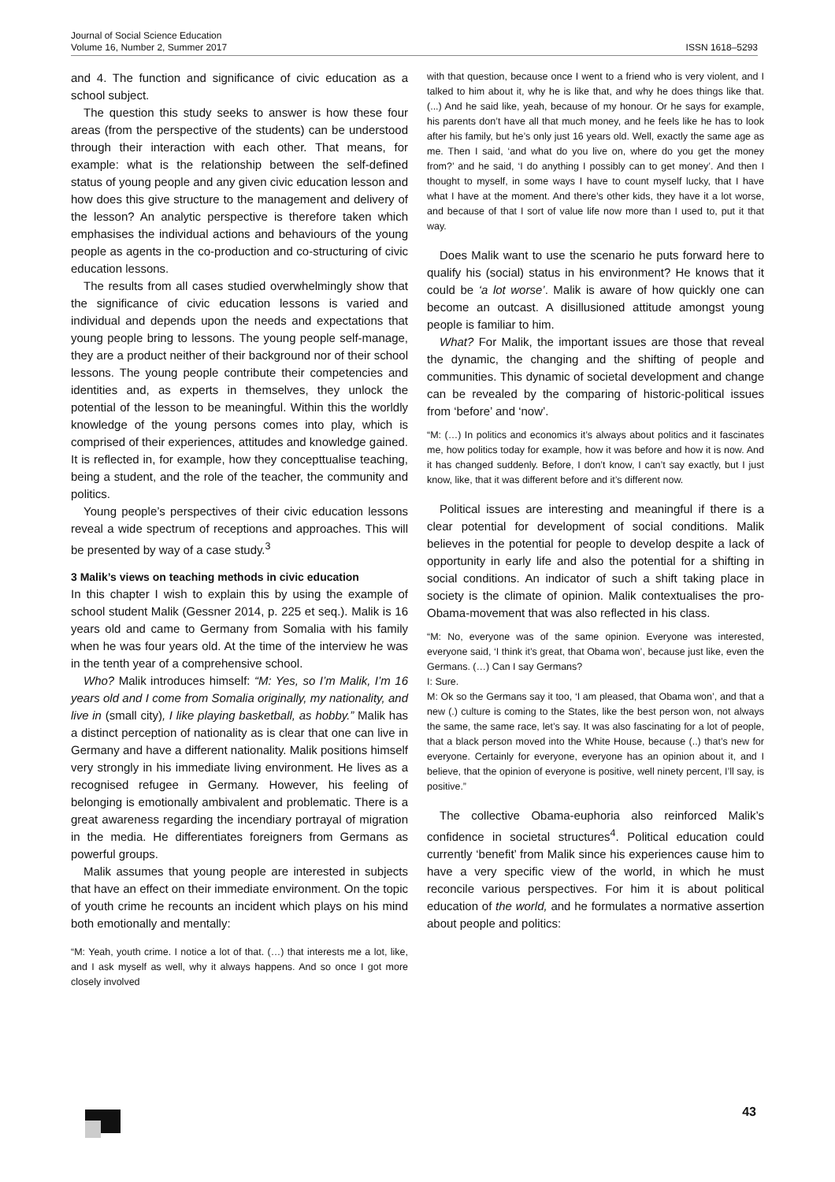Journal of Social Science Education
Volume 16, Number 2, Summer 2017
ISSN 1618–5293
and 4. The function and significance of civic education as a school subject.
The question this study seeks to answer is how these four areas (from the perspective of the students) can be understood through their interaction with each other. That means, for example: what is the relationship between the self-defined status of young people and any given civic education lesson and how does this give structure to the management and delivery of the lesson? An analytic perspective is therefore taken which emphasises the individual actions and behaviours of the young people as agents in the co-production and co-structuring of civic education lessons.
The results from all cases studied overwhelmingly show that the significance of civic education lessons is varied and individual and depends upon the needs and expectations that young people bring to lessons. The young people self-manage, they are a product neither of their background nor of their school lessons. The young people contribute their competencies and identities and, as experts in themselves, they unlock the potential of the lesson to be meaningful. Within this the worldly knowledge of the young persons comes into play, which is comprised of their experiences, attitudes and knowledge gained. It is reflected in, for example, how they concepttualise teaching, being a student, and the role of the teacher, the community and politics.
Young people’s perspectives of their civic education lessons reveal a wide spectrum of receptions and approaches. This will be presented by way of a case study.<sup>3</sup>
3 Malik’s views on teaching methods in civic education
In this chapter I wish to explain this by using the example of school student Malik (Gessner 2014, p. 225 et seq.). Malik is 16 years old and came to Germany from Somalia with his family when he was four years old. At the time of the interview he was in the tenth year of a comprehensive school.
Who? Malik introduces himself: “M: Yes, so I’m Malik, I’m 16 years old and I come from Somalia originally, my nationality, and live in (small city), I like playing basketball, as hobby.” Malik has a distinct perception of nationality as is clear that one can live in Germany and have a different nationality. Malik positions himself very strongly in his immediate living environment. He lives as a recognised refugee in Germany. However, his feeling of belonging is emotionally ambivalent and problematic. There is a great awareness regarding the incendiary portrayal of migration in the media. He differentiates foreigners from Germans as powerful groups.
Malik assumes that young people are interested in subjects that have an effect on their immediate environment. On the topic of youth crime he recounts an incident which plays on his mind both emotionally and mentally:
“M: Yeah, youth crime. I notice a lot of that. (…) that interests me a lot, like, and I ask myself as well, why it always happens. And so once I got more closely involved
with that question, because once I went to a friend who is very violent, and I talked to him about it, why he is like that, and why he does things like that. (...) And he said like, yeah, because of my honour. Or he says for example, his parents don’t have all that much money, and he feels like he has to look after his family, but he’s only just 16 years old. Well, exactly the same age as me. Then I said, ‘and what do you live on, where do you get the money from?’ and he said, ‘I do anything I possibly can to get money’. And then I thought to myself, in some ways I have to count myself lucky, that I have what I have at the moment. And there’s other kids, they have it a lot worse, and because of that I sort of value life now more than I used to, put it that way.
Does Malik want to use the scenario he puts forward here to qualify his (social) status in his environment? He knows that it could be ‘a lot worse’. Malik is aware of how quickly one can become an outcast. A disillusioned attitude amongst young people is familiar to him.
What? For Malik, the important issues are those that reveal the dynamic, the changing and the shifting of people and communities. This dynamic of societal development and change can be revealed by the comparing of historic-political issues from ‘before’ and ‘now’.
“M: (…) In politics and economics it’s always about politics and it fascinates me, how politics today for example, how it was before and how it is now. And it has changed suddenly. Before, I don’t know, I can’t say exactly, but I just know, like, that it was different before and it’s different now.
Political issues are interesting and meaningful if there is a clear potential for development of social conditions. Malik believes in the potential for people to develop despite a lack of opportunity in early life and also the potential for a shifting in social conditions. An indicator of such a shift taking place in society is the climate of opinion. Malik contextualises the pro-Obama-movement that was also reflected in his class.
“M: No, everyone was of the same opinion. Everyone was interested, everyone said, ‘I think it’s great, that Obama won’, because just like, even the Germans. (…) Can I say Germans?
I: Sure.
M: Ok so the Germans say it too, ‘I am pleased, that Obama won’, and that a new (.) culture is coming to the States, like the best person won, not always the same, the same race, let’s say. It was also fascinating for a lot of people, that a black person moved into the White House, because (..) that’s new for everyone. Certainly for everyone, everyone has an opinion about it, and I believe, that the opinion of everyone is positive, well ninety percent, I’ll say, is positive.”
The collective Obama-euphoria also reinforced Malik’s confidence in societal structures<sup>4</sup>. Political education could currently ‘benefit’ from Malik since his experiences cause him to have a very specific view of the world, in which he must reconcile various perspectives. For him it is about political education of the world, and he formulates a normative assertion about people and politics:
43